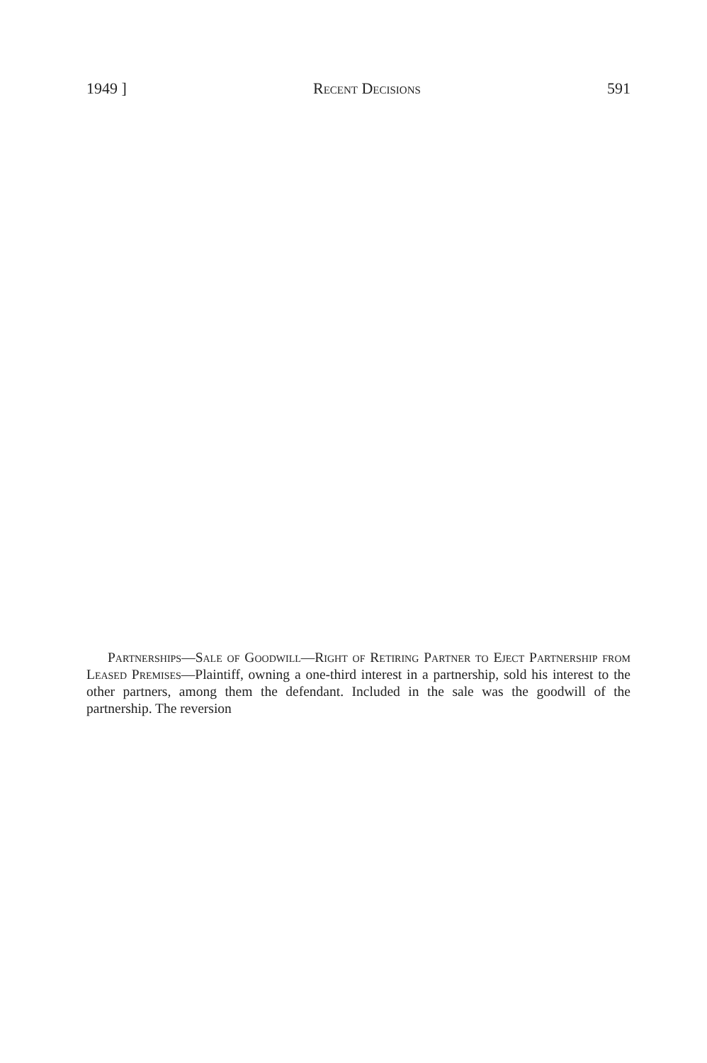1949 ] Recent Decisions 591
Partnerships—Sale of Goodwill—Right of Retiring Partner to Eject Partnership from Leased Premises—Plaintiff, owning a one-third interest in a partnership, sold his interest to the other partners, among them the defendant. Included in the sale was the goodwill of the partnership. The reversion